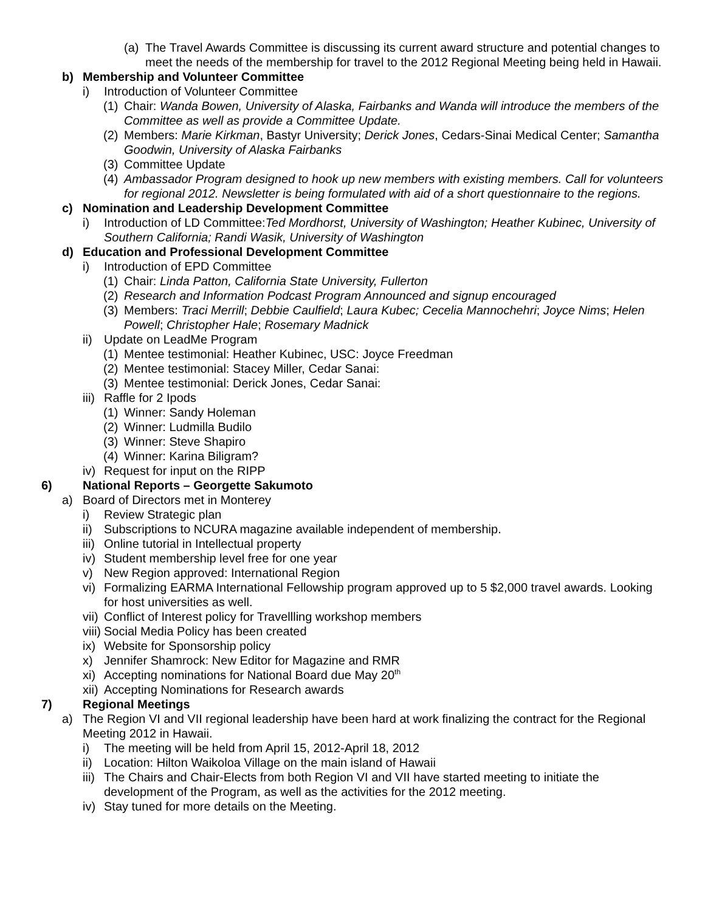(a) The Travel Awards Committee is discussing its current award structure and potential changes to meet the needs of the membership for travel to the 2012 Regional Meeting being held in Hawaii.
b) Membership and Volunteer Committee
i) Introduction of Volunteer Committee
(1) Chair: Wanda Bowen, University of Alaska, Fairbanks and Wanda will introduce the members of the Committee as well as provide a Committee Update.
(2) Members: Marie Kirkman, Bastyr University; Derick Jones, Cedars-Sinai Medical Center; Samantha Goodwin, University of Alaska Fairbanks
(3) Committee Update
(4) Ambassador Program designed to hook up new members with existing members. Call for volunteers for regional 2012. Newsletter is being formulated with aid of a short questionnaire to the regions.
c) Nomination and Leadership Development Committee
i) Introduction of LD Committee:Ted Mordhorst, University of Washington; Heather Kubinec, University of Southern California; Randi Wasik, University of Washington
d) Education and Professional Development Committee
i) Introduction of EPD Committee
(1) Chair: Linda Patton, California State University, Fullerton
(2) Research and Information Podcast Program Announced and signup encouraged
(3) Members: Traci Merrill; Debbie Caulfield; Laura Kubec; Cecelia Mannochehri; Joyce Nims; Helen Powell; Christopher Hale; Rosemary Madnick
ii) Update on LeadMe Program
(1) Mentee testimonial: Heather Kubinec, USC: Joyce Freedman
(2) Mentee testimonial: Stacey Miller, Cedar Sanai:
(3) Mentee testimonial: Derick Jones, Cedar Sanai:
iii) Raffle for 2 Ipods
(1) Winner: Sandy Holeman
(2) Winner: Ludmilla Budilo
(3) Winner: Steve Shapiro
(4) Winner: Karina Biligram?
iv) Request for input on the RIPP
6) National Reports – Georgette Sakumoto
a) Board of Directors met in Monterey
i) Review Strategic plan
ii) Subscriptions to NCURA magazine available independent of membership.
iii) Online tutorial in Intellectual property
iv) Student membership level free for one year
v) New Region approved: International Region
vi) Formalizing EARMA International Fellowship program approved up to 5 $2,000 travel awards. Looking for host universities as well.
vii) Conflict of Interest policy for Travellling workshop members
viii) Social Media Policy has been created
ix) Website for Sponsorship policy
x) Jennifer Shamrock: New Editor for Magazine and RMR
xi) Accepting nominations for National Board due May 20<sup>th</sup>
xii) Accepting Nominations for Research awards
7) Regional Meetings
a) The Region VI and VII regional leadership have been hard at work finalizing the contract for the Regional Meeting 2012 in Hawaii.
i) The meeting will be held from April 15, 2012-April 18, 2012
ii) Location: Hilton Waikoloa Village on the main island of Hawaii
iii) The Chairs and Chair-Elects from both Region VI and VII have started meeting to initiate the development of the Program, as well as the activities for the 2012 meeting.
iv) Stay tuned for more details on the Meeting.